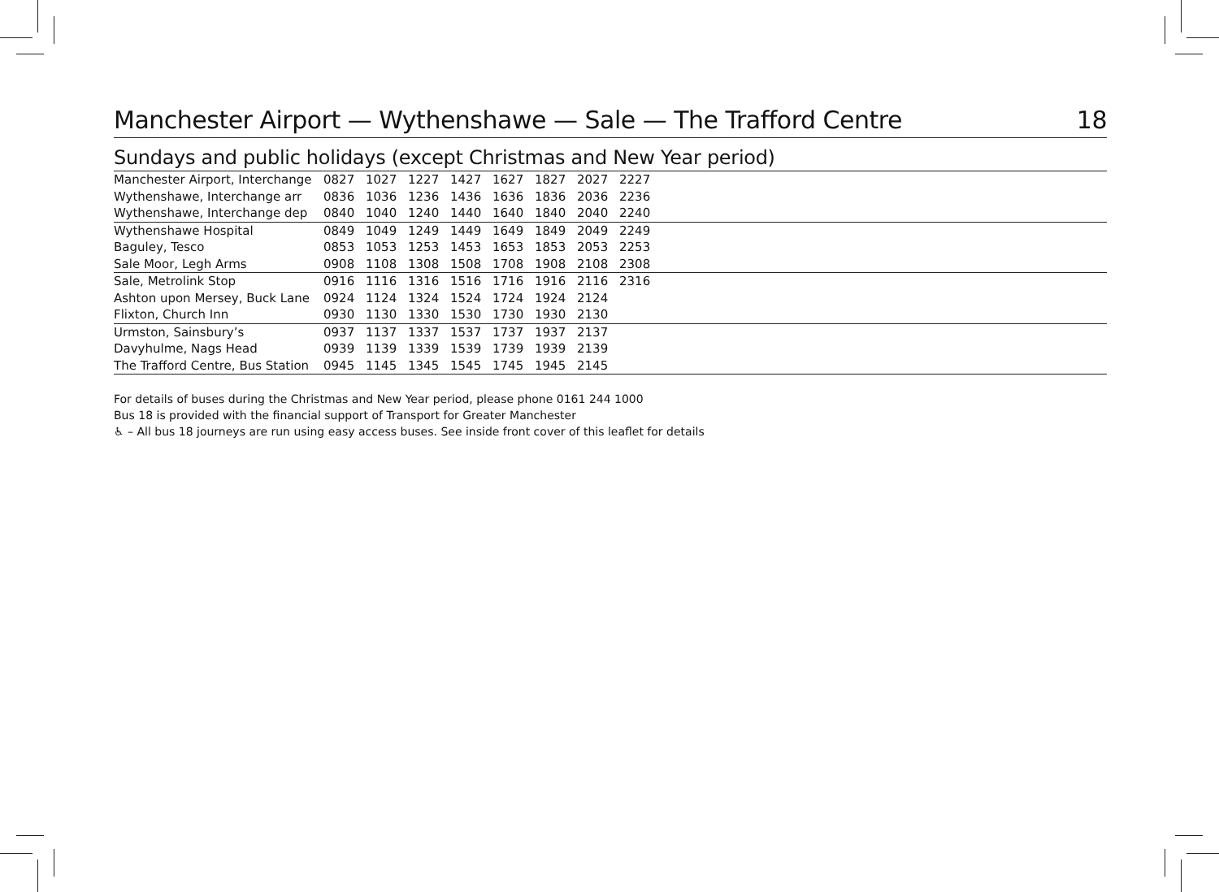Manchester Airport — Wythenshawe — Sale — The Trafford Centre 18
Sundays and public holidays (except Christmas and New Year period)
| Manchester Airport, Interchange | 0827 | 1027 | 1227 | 1427 | 1627 | 1827 | 2027 | 2227 |
| Wythenshawe, Interchange arr | 0836 | 1036 | 1236 | 1436 | 1636 | 1836 | 2036 | 2236 |
| Wythenshawe, Interchange dep | 0840 | 1040 | 1240 | 1440 | 1640 | 1840 | 2040 | 2240 |
| Wythenshawe Hospital | 0849 | 1049 | 1249 | 1449 | 1649 | 1849 | 2049 | 2249 |
| Baguley, Tesco | 0853 | 1053 | 1253 | 1453 | 1653 | 1853 | 2053 | 2253 |
| Sale Moor, Legh Arms | 0908 | 1108 | 1308 | 1508 | 1708 | 1908 | 2108 | 2308 |
| Sale, Metrolink Stop | 0916 | 1116 | 1316 | 1516 | 1716 | 1916 | 2116 | 2316 |
| Ashton upon Mersey, Buck Lane | 0924 | 1124 | 1324 | 1524 | 1724 | 1924 | 2124 | |
| Flixton, Church Inn | 0930 | 1130 | 1330 | 1530 | 1730 | 1930 | 2130 | |
| Urmston, Sainsbury’s | 0937 | 1137 | 1337 | 1537 | 1737 | 1937 | 2137 | |
| Davyhulme, Nags Head | 0939 | 1139 | 1339 | 1539 | 1739 | 1939 | 2139 | |
| The Trafford Centre, Bus Station | 0945 | 1145 | 1345 | 1545 | 1745 | 1945 | 2145 | |
For details of buses during the Christmas and New Year period, please phone 0161 244 1000
Bus 18 is provided with the financial support of Transport for Greater Manchester
♿ – All bus 18 journeys are run using easy access buses. See inside front cover of this leaflet for details